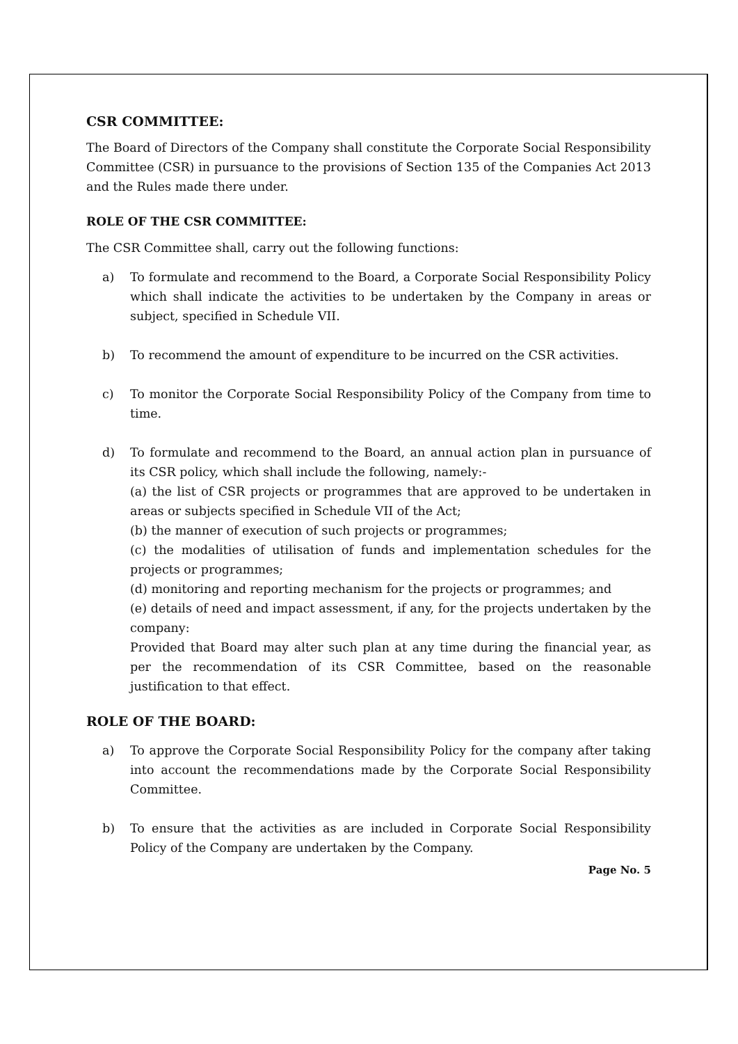CSR COMMITTEE:
The Board of Directors of the Company shall constitute the Corporate Social Responsibility Committee (CSR) in pursuance to the provisions of Section 135 of the Companies Act 2013 and the Rules made there under.
ROLE OF THE CSR COMMITTEE:
The CSR Committee shall, carry out the following functions:
a) To formulate and recommend to the Board, a Corporate Social Responsibility Policy which shall indicate the activities to be undertaken by the Company in areas or subject, specified in Schedule VII.
b) To recommend the amount of expenditure to be incurred on the CSR activities.
c) To monitor the Corporate Social Responsibility Policy of the Company from time to time.
d) To formulate and recommend to the Board, an annual action plan in pursuance of its CSR policy, which shall include the following, namely:-
(a) the list of CSR projects or programmes that are approved to be undertaken in areas or subjects specified in Schedule VII of the Act;
(b) the manner of execution of such projects or programmes;
(c) the modalities of utilisation of funds and implementation schedules for the projects or programmes;
(d) monitoring and reporting mechanism for the projects or programmes; and
(e) details of need and impact assessment, if any, for the projects undertaken by the company:
Provided that Board may alter such plan at any time during the financial year, as per the recommendation of its CSR Committee, based on the reasonable justification to that effect.
ROLE OF THE BOARD:
a) To approve the Corporate Social Responsibility Policy for the company after taking into account the recommendations made by the Corporate Social Responsibility Committee.
b) To ensure that the activities as are included in Corporate Social Responsibility Policy of the Company are undertaken by the Company.
Page No. 5